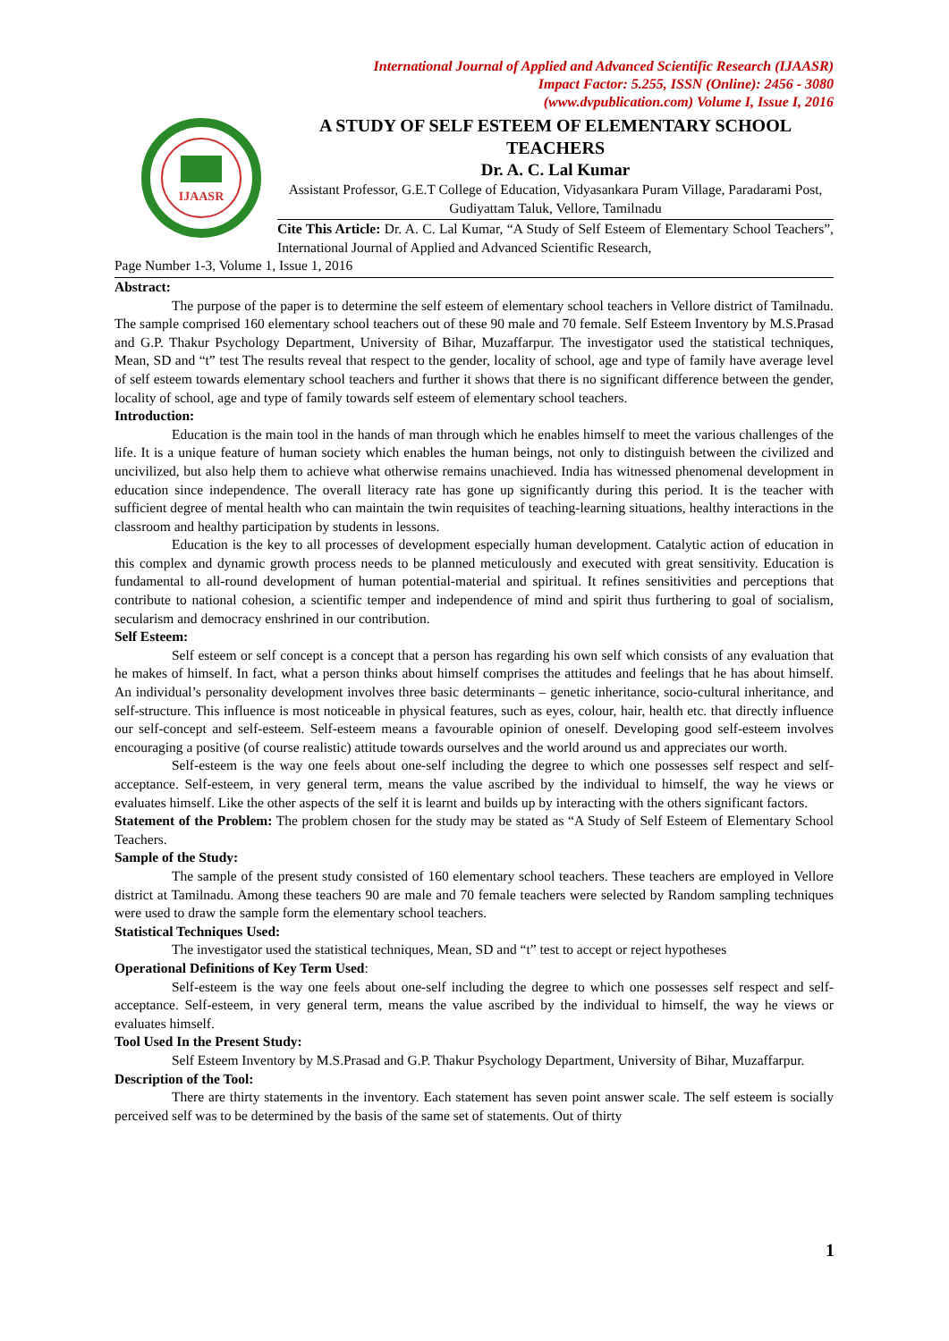International Journal of Applied and Advanced Scientific Research (IJAASR)
Impact Factor: 5.255, ISSN (Online): 2456 - 3080
(www.dvpublication.com) Volume I, Issue I, 2016
IJAASR
A STUDY OF SELF ESTEEM OF ELEMENTARY SCHOOL TEACHERS
Dr. A. C. Lal Kumar
Assistant Professor, G.E.T College of Education, Vidyasankara Puram Village, Paradarami Post, Gudiyattam Taluk, Vellore, Tamilnadu
Cite This Article: Dr. A. C. Lal Kumar, “A Study of Self Esteem of Elementary School Teachers”, International Journal of Applied and Advanced Scientific Research,
Page Number 1-3, Volume 1, Issue 1, 2016
Abstract:
The purpose of the paper is to determine the self esteem of elementary school teachers in Vellore district of Tamilnadu. The sample comprised 160 elementary school teachers out of these 90 male and 70 female. Self Esteem Inventory by M.S.Prasad and G.P. Thakur Psychology Department, University of Bihar, Muzaffarpur. The investigator used the statistical techniques, Mean, SD and “t” test The results reveal that respect to the gender, locality of school, age and type of family have average level of self esteem towards elementary school teachers and further it shows that there is no significant difference between the gender, locality of school, age and type of family towards self esteem of elementary school teachers.
Introduction:
Education is the main tool in the hands of man through which he enables himself to meet the various challenges of the life. It is a unique feature of human society which enables the human beings, not only to distinguish between the civilized and uncivilized, but also help them to achieve what otherwise remains unachieved. India has witnessed phenomenal development in education since independence. The overall literacy rate has gone up significantly during this period. It is the teacher with sufficient degree of mental health who can maintain the twin requisites of teaching-learning situations, healthy interactions in the classroom and healthy participation by students in lessons.
Education is the key to all processes of development especially human development. Catalytic action of education in this complex and dynamic growth process needs to be planned meticulously and executed with great sensitivity. Education is fundamental to all-round development of human potential-material and spiritual. It refines sensitivities and perceptions that contribute to national cohesion, a scientific temper and independence of mind and spirit thus furthering to goal of socialism, secularism and democracy enshrined in our contribution.
Self Esteem:
Self esteem or self concept is a concept that a person has regarding his own self which consists of any evaluation that he makes of himself. In fact, what a person thinks about himself comprises the attitudes and feelings that he has about himself. An individual’s personality development involves three basic determinants – genetic inheritance, socio-cultural inheritance, and self-structure. This influence is most noticeable in physical features, such as eyes, colour, hair, health etc. that directly influence our self-concept and self-esteem. Self-esteem means a favourable opinion of oneself. Developing good self-esteem involves encouraging a positive (of course realistic) attitude towards ourselves and the world around us and appreciates our worth.
Self-esteem is the way one feels about one-self including the degree to which one possesses self respect and self-acceptance. Self-esteem, in very general term, means the value ascribed by the individual to himself, the way he views or evaluates himself. Like the other aspects of the self it is learnt and builds up by interacting with the others significant factors.
Statement of the Problem: The problem chosen for the study may be stated as “A Study of Self Esteem of Elementary School Teachers.
Sample of the Study:
The sample of the present study consisted of 160 elementary school teachers. These teachers are employed in Vellore district at Tamilnadu. Among these teachers 90 are male and 70 female teachers were selected by Random sampling techniques were used to draw the sample form the elementary school teachers.
Statistical Techniques Used:
The investigator used the statistical techniques, Mean, SD and “t” test to accept or reject hypotheses
Operational Definitions of Key Term Used:
Self-esteem is the way one feels about one-self including the degree to which one possesses self respect and self-acceptance. Self-esteem, in very general term, means the value ascribed by the individual to himself, the way he views or evaluates himself.
Tool Used In the Present Study:
Self Esteem Inventory by M.S.Prasad and G.P. Thakur Psychology Department, University of Bihar, Muzaffarpur.
Description of the Tool:
There are thirty statements in the inventory. Each statement has seven point answer scale. The self esteem is socially perceived self was to be determined by the basis of the same set of statements. Out of thirty
1